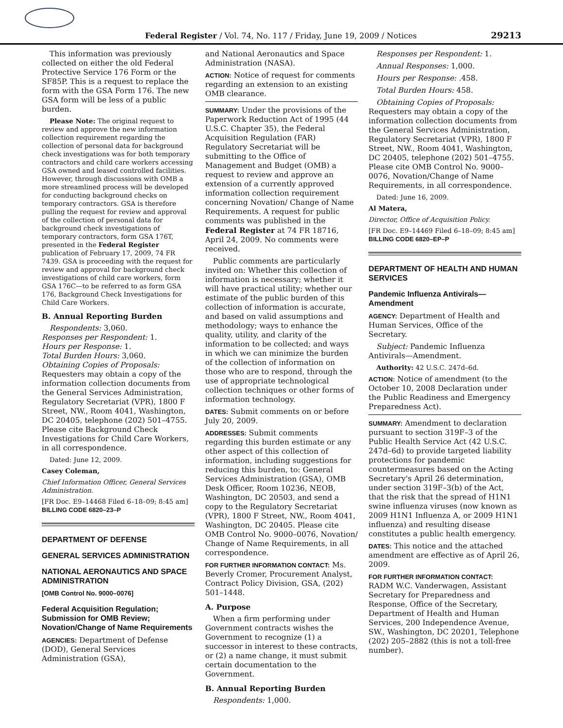Federal Register / Vol. 74, No. 117 / Friday, June 19, 2009 / Notices 29213
This information was previously collected on either the old Federal Protective Service 176 Form or the SF85P. This is a request to replace the form with the GSA Form 176. The new GSA form will be less of a public burden.
Please Note: The original request to review and approve the new information collection requirement regarding the collection of personal data for background check investigations was for both temporary contractors and child care workers accessing GSA owned and leased controlled facilities. However, through discussions with OMB a more streamlined process will be developed for conducting background checks on temporary contractors. GSA is therefore pulling the request for review and approval of the collection of personal data for background check investigations of temporary contractors, form GSA 176T, presented in the Federal Register publication of February 17, 2009, 74 FR 7439. GSA is proceeding with the request for review and approval for background check investigations of child care workers, form GSA 176C—to be referred to as form GSA 176, Background Check Investigations for Child Care Workers.
B. Annual Reporting Burden
Respondents: 3,060.
Responses per Respondent: 1.
Hours per Response: 1.
Total Burden Hours: 3,060.
Obtaining Copies of Proposals:
Requesters may obtain a copy of the information collection documents from the General Services Administration, Regulatory Secretariat (VPR), 1800 F Street, NW., Room 4041, Washington, DC 20405, telephone (202) 501–4755. Please cite Background Check Investigations for Child Care Workers, in all correspondence.
Dated: June 12, 2009.
Casey Coleman,
Chief Information Officer, General Services Administration.
[FR Doc. E9–14468 Filed 6–18–09; 8:45 am]
BILLING CODE 6820–23–P
DEPARTMENT OF DEFENSE
GENERAL SERVICES ADMINISTRATION
NATIONAL AERONAUTICS AND SPACE ADMINISTRATION
[OMB Control No. 9000–0076]
Federal Acquisition Regulation; Submission for OMB Review; Novation/Change of Name Requirements
AGENCIES: Department of Defense (DOD), General Services Administration (GSA),
and National Aeronautics and Space Administration (NASA).
ACTION: Notice of request for comments regarding an extension to an existing OMB clearance.
SUMMARY: Under the provisions of the Paperwork Reduction Act of 1995 (44 U.S.C. Chapter 35), the Federal Acquisition Regulation (FAR) Regulatory Secretariat will be submitting to the Office of Management and Budget (OMB) a request to review and approve an extension of a currently approved information collection requirement concerning Novation/ Change of Name Requirements. A request for public comments was published in the Federal Register at 74 FR 18716, April 24, 2009. No comments were received.
Public comments are particularly invited on: Whether this collection of information is necessary; whether it will have practical utility; whether our estimate of the public burden of this collection of information is accurate, and based on valid assumptions and methodology; ways to enhance the quality, utility, and clarity of the information to be collected; and ways in which we can minimize the burden of the collection of information on those who are to respond, through the use of appropriate technological collection techniques or other forms of information technology.
DATES: Submit comments on or before July 20, 2009.
ADDRESSES: Submit comments regarding this burden estimate or any other aspect of this collection of information, including suggestions for reducing this burden, to: General Services Administration (GSA), OMB Desk Officer, Room 10236, NEOB, Washington, DC 20503, and send a copy to the Regulatory Secretariat (VPR), 1800 F Street, NW., Room 4041, Washington, DC 20405. Please cite OMB Control No. 9000–0076, Novation/ Change of Name Requirements, in all correspondence.
FOR FURTHER INFORMATION CONTACT: Ms. Beverly Cromer, Procurement Analyst, Contract Policy Division, GSA, (202) 501–1448.
A. Purpose
When a firm performing under Government contracts wishes the Government to recognize (1) a successor in interest to these contracts, or (2) a name change, it must submit certain documentation to the Government.
B. Annual Reporting Burden
Respondents: 1,000.
Responses per Respondent: 1.
Annual Responses: 1,000.
Hours per Response: .458.
Total Burden Hours: 458.
Obtaining Copies of Proposals:
Requesters may obtain a copy of the information collection documents from the General Services Administration, Regulatory Secretariat (VPR), 1800 F Street, NW., Room 4041, Washington, DC 20405, telephone (202) 501–4755. Please cite OMB Control No. 9000–0076, Novation/Change of Name Requirements, in all correspondence.
Dated: June 16, 2009.
Al Matera,
Director, Office of Acquisition Policy.
[FR Doc. E9–14469 Filed 6–18–09; 8:45 am]
BILLING CODE 6820–EP–P
DEPARTMENT OF HEALTH AND HUMAN SERVICES
Pandemic Influenza Antivirals—Amendment
AGENCY: Department of Health and Human Services, Office of the Secretary.
Subject: Pandemic Influenza Antivirals—Amendment.
Authority: 42 U.S.C. 247d–6d.
ACTION: Notice of amendment (to the October 10, 2008 Declaration under the Public Readiness and Emergency Preparedness Act).
SUMMARY: Amendment to declaration pursuant to section 319F–3 of the Public Health Service Act (42 U.S.C. 247d–6d) to provide targeted liability protections for pandemic countermeasures based on the Acting Secretary's April 26 determination, under section 319F–3(b) of the Act, that the risk that the spread of H1N1 swine influenza viruses (now known as 2009 H1N1 Influenza A, or 2009 H1N1 influenza) and resulting disease constitutes a public health emergency.
DATES: This notice and the attached amendment are effective as of April 26, 2009.
FOR FURTHER INFORMATION CONTACT:
RADM W.C. Vanderwagen, Assistant Secretary for Preparedness and Response, Office of the Secretary, Department of Health and Human Services, 200 Independence Avenue, SW., Washington, DC 20201, Telephone (202) 205–2882 (this is not a toll-free number).